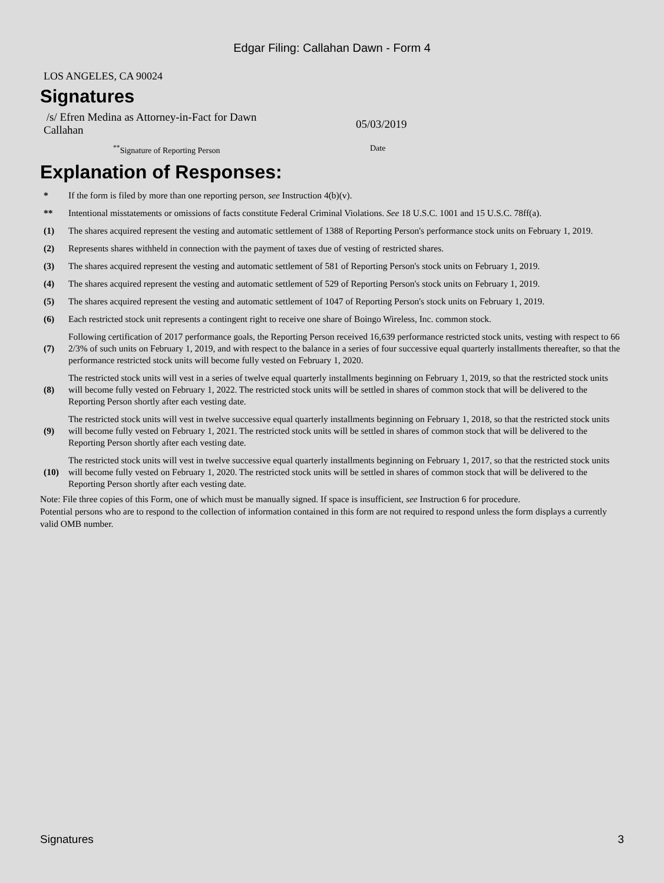Edgar Filing: Callahan Dawn - Form 4
LOS ANGELES, CA 90024
Signatures
/s/ Efren Medina as Attorney-in-Fact for Dawn Callahan
05/03/2019
<sup>**</sup> Signature of Reporting Person Date
Explanation of Responses:
| * | If the form is filed by more than one reporting person, see Instruction 4(b)(v). |
| ** | Intentional misstatements or omissions of facts constitute Federal Criminal Violations. See 18 U.S.C. 1001 and 15 U.S.C. 78ff(a). |
| (1) | The shares acquired represent the vesting and automatic settlement of 1388 of Reporting Person's performance stock units on February 1, 2019. |
| (2) | Represents shares withheld in connection with the payment of taxes due of vesting of restricted shares. |
| (3) | The shares acquired represent the vesting and automatic settlement of 581 of Reporting Person's stock units on February 1, 2019. |
| (4) | The shares acquired represent the vesting and automatic settlement of 529 of Reporting Person's stock units on February 1, 2019. |
| (5) | The shares acquired represent the vesting and automatic settlement of 1047 of Reporting Person's stock units on February 1, 2019. |
| (6) | Each restricted stock unit represents a contingent right to receive one share of Boingo Wireless, Inc. common stock. |
| (7) | Following certification of 2017 performance goals, the Reporting Person received 16,639 performance restricted stock units, vesting with respect to 66 2/3% of such units on February 1, 2019, and with respect to the balance in a series of four successive equal quarterly installments thereafter, so that the performance restricted stock units will become fully vested on February 1, 2020. |
| (8) | The restricted stock units will vest in a series of twelve equal quarterly installments beginning on February 1, 2019, so that the restricted stock units will become fully vested on February 1, 2022. The restricted stock units will be settled in shares of common stock that will be delivered to the Reporting Person shortly after each vesting date. |
| (9) | The restricted stock units will vest in twelve successive equal quarterly installments beginning on February 1, 2018, so that the restricted stock units will become fully vested on February 1, 2021. The restricted stock units will be settled in shares of common stock that will be delivered to the Reporting Person shortly after each vesting date. |
| (10) | The restricted stock units will vest in twelve successive equal quarterly installments beginning on February 1, 2017, so that the restricted stock units will become fully vested on February 1, 2020. The restricted stock units will be settled in shares of common stock that will be delivered to the Reporting Person shortly after each vesting date. |
Note: File three copies of this Form, one of which must be manually signed. If space is insufficient, see Instruction 6 for procedure.
Potential persons who are to respond to the collection of information contained in this form are not required to respond unless the form displays a currently valid OMB number.
Signatures 3